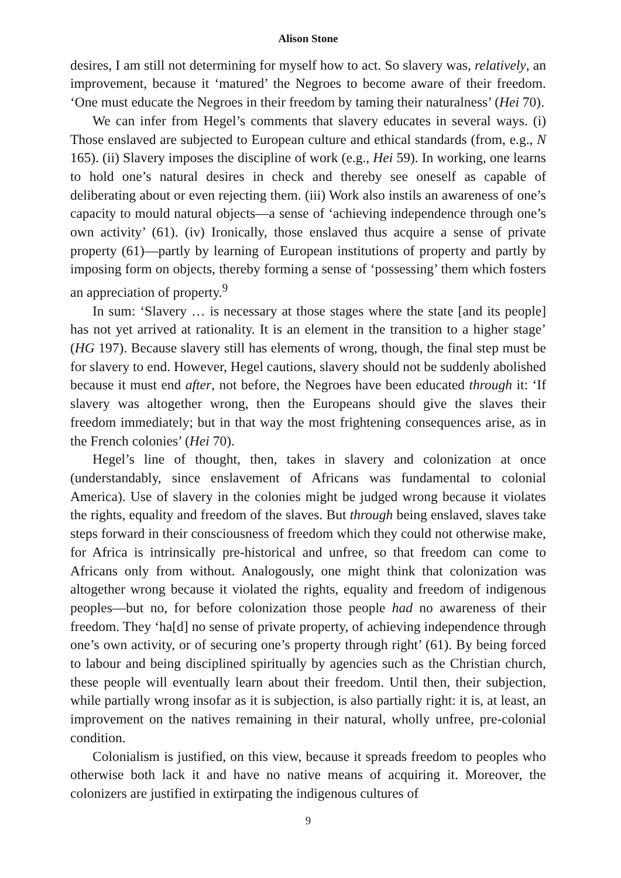Alison Stone
desires, I am still not determining for myself how to act. So slavery was, relatively, an improvement, because it ‘matured’ the Negroes to become aware of their freedom. ‘One must educate the Negroes in their freedom by taming their naturalness’ (Hei 70).
We can infer from Hegel’s comments that slavery educates in several ways. (i) Those enslaved are subjected to European culture and ethical standards (from, e.g., N 165). (ii) Slavery imposes the discipline of work (e.g., Hei 59). In working, one learns to hold one’s natural desires in check and thereby see oneself as capable of deliberating about or even rejecting them. (iii) Work also instils an awareness of one’s capacity to mould natural objects—a sense of ‘achieving independence through one’s own activity’ (61). (iv) Ironically, those enslaved thus acquire a sense of private property (61)—partly by learning of European institutions of property and partly by imposing form on objects, thereby forming a sense of ‘possessing’ them which fosters an appreciation of property.<sup>9</sup>
In sum: ‘Slavery … is necessary at those stages where the state [and its people] has not yet arrived at rationality. It is an element in the transition to a higher stage’ (HG 197). Because slavery still has elements of wrong, though, the final step must be for slavery to end. However, Hegel cautions, slavery should not be suddenly abolished because it must end after, not before, the Negroes have been educated through it: ‘If slavery was altogether wrong, then the Europeans should give the slaves their freedom immediately; but in that way the most frightening consequences arise, as in the French colonies’ (Hei 70).
Hegel’s line of thought, then, takes in slavery and colonization at once (understandably, since enslavement of Africans was fundamental to colonial America). Use of slavery in the colonies might be judged wrong because it violates the rights, equality and freedom of the slaves. But through being enslaved, slaves take steps forward in their consciousness of freedom which they could not otherwise make, for Africa is intrinsically pre-historical and unfree, so that freedom can come to Africans only from without. Analogously, one might think that colonization was altogether wrong because it violated the rights, equality and freedom of indigenous peoples—but no, for before colonization those people had no awareness of their freedom. They ‘ha[d] no sense of private property, of achieving independence through one’s own activity, or of securing one’s property through right’ (61). By being forced to labour and being disciplined spiritually by agencies such as the Christian church, these people will eventually learn about their freedom. Until then, their subjection, while partially wrong insofar as it is subjection, is also partially right: it is, at least, an improvement on the natives remaining in their natural, wholly unfree, pre-colonial condition.
Colonialism is justified, on this view, because it spreads freedom to peoples who otherwise both lack it and have no native means of acquiring it. Moreover, the colonizers are justified in extirpating the indigenous cultures of
9